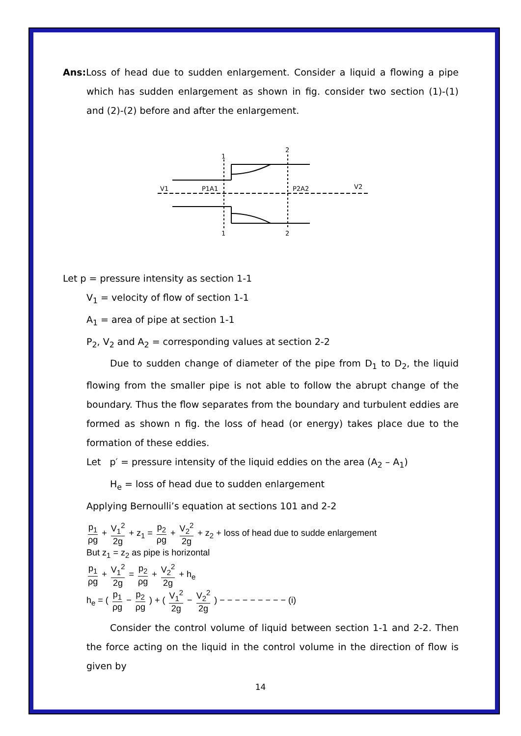Ans: Loss of head due to sudden enlargement. Consider a liquid a flowing a pipe which has sudden enlargement as shown in fig. consider two section (1)-(1) and (2)-(2) before and after the enlargement.
V1
P1A1
P2A2
V2
1
2
1
2
Let p = pressure intensity as section 1-1
V<sub>1</sub> = velocity of flow of section 1-1
A<sub>1</sub> = area of pipe at section 1-1
P<sub>2</sub>, V<sub>2</sub> and A<sub>2</sub> = corresponding values at section 2-2
Due to sudden change of diameter of the pipe from D<sub>1</sub> to D<sub>2</sub>, the liquid flowing from the smaller pipe is not able to follow the abrupt change of the boundary. Thus the flow separates from the boundary and turbulent eddies are formed as shown n fig. the loss of head (or energy) takes place due to the formation of these eddies.
Let p′ = pressure intensity of the liquid eddies on the area (A<sub>2</sub> – A<sub>1</sub>)
H<sub>e</sub> = loss of head due to sudden enlargement
Applying Bernoulli’s equation at sections 101 and 2-2
p<sub>1</sub> ρg + V<sub>1</sub><sup>2</sup> 2g + z<sub>1</sub> = p<sub>2</sub> ρg + V<sub>2</sub><sup>2</sup> 2g + z<sub>2</sub> + loss of head due to sudde enlargement
But z<sub>1</sub> = z<sub>2</sub> as pipe is horizontal
p<sub>1</sub> ρg + V<sub>1</sub><sup>2</sup> 2g = p<sub>2</sub> ρg + V<sub>2</sub><sup>2</sup> 2g + h<sub>e</sub>
h<sub>e</sub> = ( p<sub>1</sub> ρg − p<sub>2</sub> ρg ) + ( V<sub>1</sub><sup>2</sup> 2g − V<sub>2</sub><sup>2</sup> 2g ) − − − − − − − − − (i)
Consider the control volume of liquid between section 1-1 and 2-2. Then the force acting on the liquid in the control volume in the direction of flow is given by
14